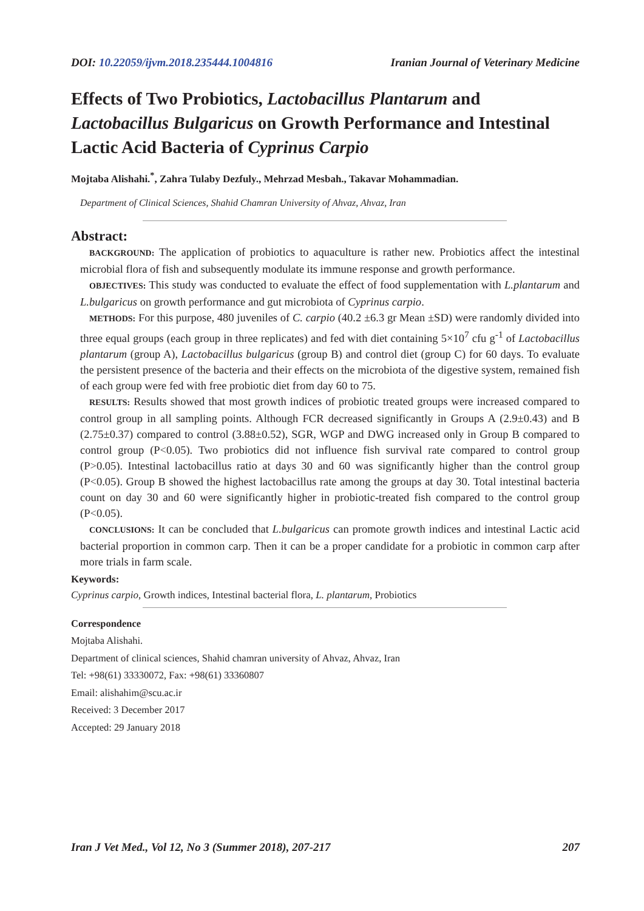DOI: 10.22059/ijvm.2018.235444.1004816 Iranian Journal of Veterinary Medicine
Effects of Two Probiotics, Lactobacillus Plantarum and Lactobacillus Bulgaricus on Growth Performance and Intestinal Lactic Acid Bacteria of Cyprinus Carpio
Mojtaba Alishahi.<sup>*</sup>, Zahra Tulaby Dezfuly., Mehrzad Mesbah., Takavar Mohammadian.
Department of Clinical Sciences, Shahid Chamran University of Ahvaz, Ahvaz, Iran
Abstract:
BACKGROUND: The application of probiotics to aquaculture is rather new. Probiotics affect the intestinal microbial flora of fish and subsequently modulate its immune response and growth performance.
OBJECTIVES: This study was conducted to evaluate the effect of food supplementation with L.plantarum and L.bulgaricus on growth performance and gut microbiota of Cyprinus carpio.
METHODS: For this purpose, 480 juveniles of C. carpio (40.2 ±6.3 gr Mean ±SD) were randomly divided into three equal groups (each group in three replicates) and fed with diet containing 5×10<sup>7</sup> cfu g<sup>-1</sup> of Lactobacillus plantarum (group A), Lactobacillus bulgaricus (group B) and control diet (group C) for 60 days. To evaluate the persistent presence of the bacteria and their effects on the microbiota of the digestive system, remained fish of each group were fed with free probiotic diet from day 60 to 75.
RESULTS: Results showed that most growth indices of probiotic treated groups were increased compared to control group in all sampling points. Although FCR decreased significantly in Groups A (2.9±0.43) and B (2.75±0.37) compared to control (3.88±0.52), SGR, WGP and DWG increased only in Group B compared to control group (P<0.05). Two probiotics did not influence fish survival rate compared to control group (P>0.05). Intestinal lactobacillus ratio at days 30 and 60 was significantly higher than the control group (P<0.05). Group B showed the highest lactobacillus rate among the groups at day 30. Total intestinal bacteria count on day 30 and 60 were significantly higher in probiotic-treated fish compared to the control group (P<0.05).
CONCLUSIONS: It can be concluded that L.bulgaricus can promote growth indices and intestinal Lactic acid bacterial proportion in common carp. Then it can be a proper candidate for a probiotic in common carp after more trials in farm scale.
Keywords:
Cyprinus carpio, Growth indices, Intestinal bacterial flora, L. plantarum, Probiotics
Correspondence
Mojtaba Alishahi.
Department of clinical sciences, Shahid chamran university of Ahvaz, Ahvaz, Iran
Tel: +98(61) 33330072, Fax: +98(61) 33360807
Email: alishahim@scu.ac.ir
Received: 3 December 2017
Accepted: 29 January 2018
Iran J Vet Med., Vol 12, No 3 (Summer 2018), 207-217 207